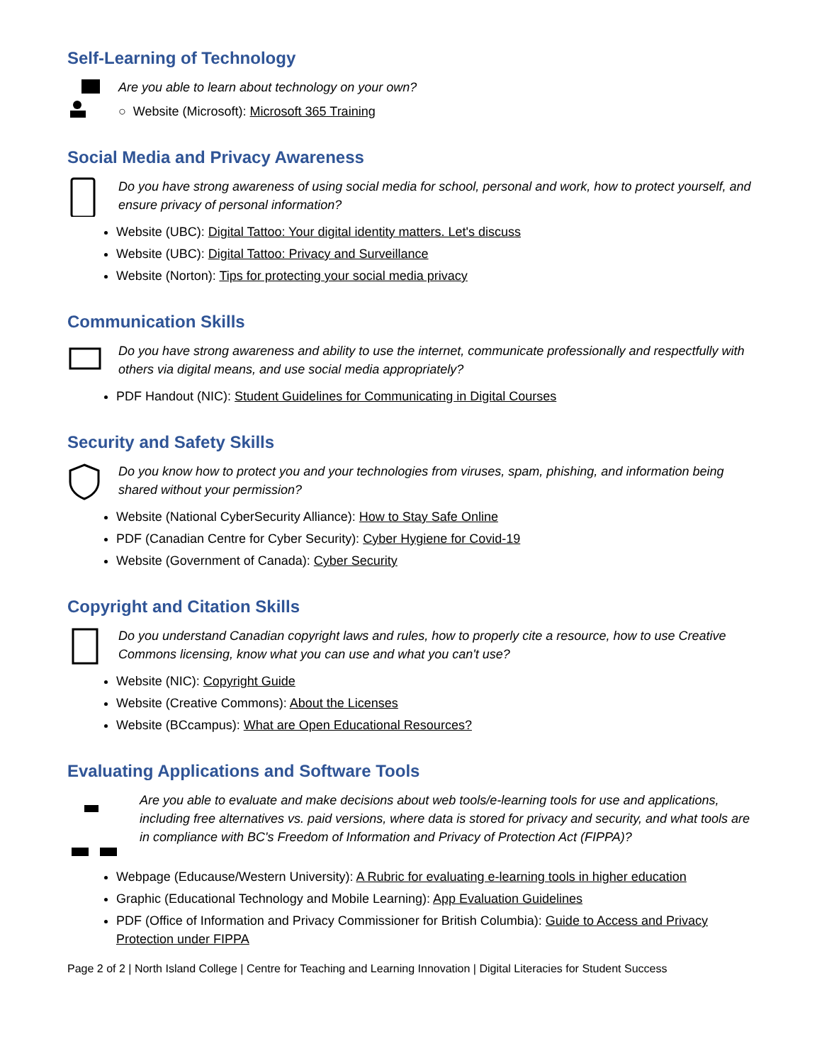Self-Learning of Technology
Are you able to learn about technology on your own?
○ Website (Microsoft): Microsoft 365 Training
Social Media and Privacy Awareness
Do you have strong awareness of using social media for school, personal and work, how to protect yourself, and ensure privacy of personal information?
Website (UBC): Digital Tattoo: Your digital identity matters. Let's discuss
Website (UBC): Digital Tattoo: Privacy and Surveillance
Website (Norton): Tips for protecting your social media privacy
Communication Skills
Do you have strong awareness and ability to use the internet, communicate professionally and respectfully with others via digital means, and use social media appropriately?
PDF Handout (NIC): Student Guidelines for Communicating in Digital Courses
Security and Safety Skills
Do you know how to protect you and your technologies from viruses, spam, phishing, and information being shared without your permission?
Website (National CyberSecurity Alliance): How to Stay Safe Online
PDF (Canadian Centre for Cyber Security): Cyber Hygiene for Covid-19
Website (Government of Canada): Cyber Security
Copyright and Citation Skills
Do you understand Canadian copyright laws and rules, how to properly cite a resource, how to use Creative Commons licensing, know what you can use and what you can't use?
Website (NIC): Copyright Guide
Website (Creative Commons): About the Licenses
Website (BCcampus): What are Open Educational Resources?
Evaluating Applications and Software Tools
Are you able to evaluate and make decisions about web tools/e-learning tools for use and applications, including free alternatives vs. paid versions, where data is stored for privacy and security, and what tools are in compliance with BC's Freedom of Information and Privacy of Protection Act (FIPPA)?
Webpage (Educause/Western University): A Rubric for evaluating e-learning tools in higher education
Graphic (Educational Technology and Mobile Learning): App Evaluation Guidelines
PDF (Office of Information and Privacy Commissioner for British Columbia): Guide to Access and Privacy Protection under FIPPA
Page 2 of 2 | North Island College | Centre for Teaching and Learning Innovation | Digital Literacies for Student Success